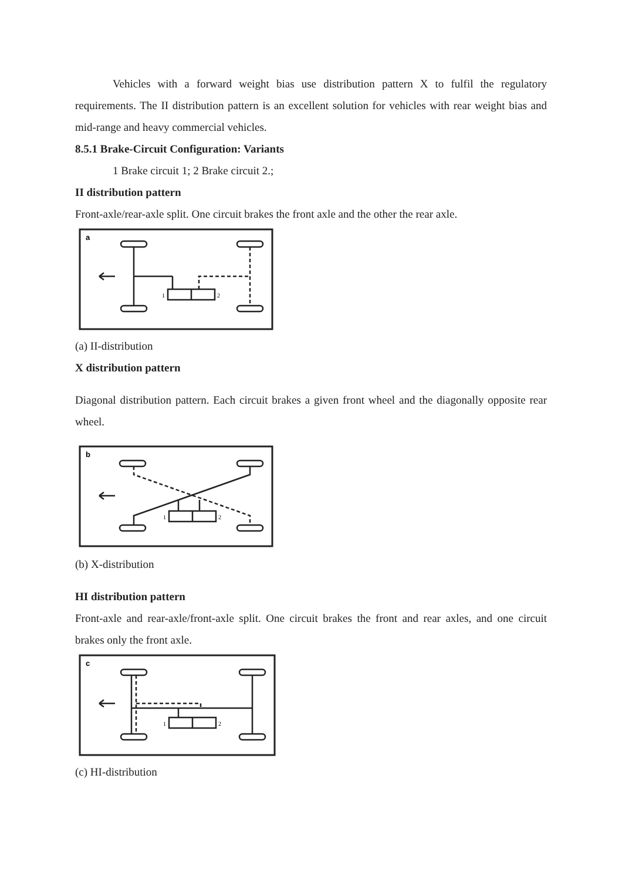Vehicles with a forward weight bias use distribution pattern X to fulfil the regulatory requirements. The II distribution pattern is an excellent solution for vehicles with rear weight bias and mid-range and heavy commercial vehicles.
8.5.1 Brake-Circuit Configuration: Variants
1 Brake circuit 1; 2 Brake circuit 2.;
II distribution pattern
Front-axle/rear-axle split. One circuit brakes the front axle and the other the rear axle.
a
1
2
(a) II-distribution
X distribution pattern
Diagonal distribution pattern. Each circuit brakes a given front wheel and the diagonally opposite rear wheel.
b
1
2
(b) X-distribution
HI distribution pattern
Front-axle and rear-axle/front-axle split. One circuit brakes the front and rear axles, and one circuit brakes only the front axle.
c
1
2
(c) HI-distribution